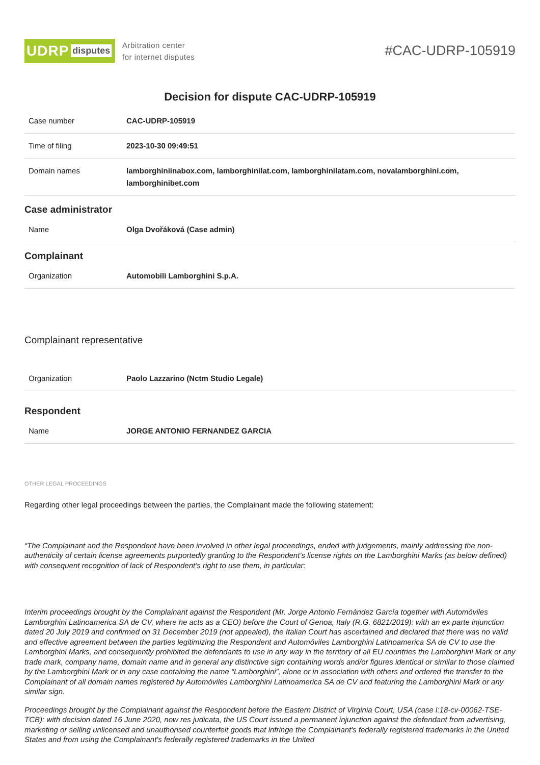UDRP disputes
Arbitration center
for internet disputes
#CAC-UDRP-105919
Decision for dispute CAC-UDRP-105919
| Case number | CAC-UDRP-105919 |
| Time of filing | 2023-10-30 09:49:51 |
| Domain names | lamborghiniinabox.com, lamborghinilat.com, lamborghinilatam.com, novalamborghini.com, lamborghinibet.com |
Case administrator
| Name | Olga Dvořáková (Case admin) |
Complainant
| Organization | Automobili Lamborghini S.p.A. |
Complainant representative
| Organization | Paolo Lazzarino (Nctm Studio Legale) |
Respondent
| Name | JORGE ANTONIO FERNANDEZ GARCIA |
OTHER LEGAL PROCEEDINGS
Regarding other legal proceedings between the parties, the Complainant made the following statement:
“The Complainant and the Respondent have been involved in other legal proceedings, ended with judgements, mainly addressing the non-authenticity of certain license agreements purportedly granting to the Respondent’s license rights on the Lamborghini Marks (as below defined) with consequent recognition of lack of Respondent’s right to use them, in particular:
Interim proceedings brought by the Complainant against the Respondent (Mr. Jorge Antonio Fernández García together with Automóviles Lamborghini Latinoamerica SA de CV, where he acts as a CEO) before the Court of Genoa, Italy (R.G. 6821/2019): with an ex parte injunction dated 20 July 2019 and confirmed on 31 December 2019 (not appealed), the Italian Court has ascertained and declared that there was no valid and effective agreement between the parties legitimizing the Respondent and Automóviles Lamborghini Latinoamerica SA de CV to use the Lamborghini Marks, and consequently prohibited the defendants to use in any way in the territory of all EU countries the Lamborghini Mark or any trade mark, company name, domain name and in general any distinctive sign containing words and/or figures identical or similar to those claimed by the Lamborghini Mark or in any case containing the name “Lamborghini”, alone or in association with others and ordered the transfer to the Complainant of all domain names registered by Automóviles Lamborghini Latinoamerica SA de CV and featuring the Lamborghini Mark or any similar sign.
Proceedings brought by the Complainant against the Respondent before the Eastern District of Virginia Court, USA (case l:18-cv-00062-TSE-TCB): with decision dated 16 June 2020, now res judicata, the US Court issued a permanent injunction against the defendant from advertising, marketing or selling unlicensed and unauthorised counterfeit goods that infringe the Complainant's federally registered trademarks in the United States and from using the Complainant's federally registered trademarks in the United